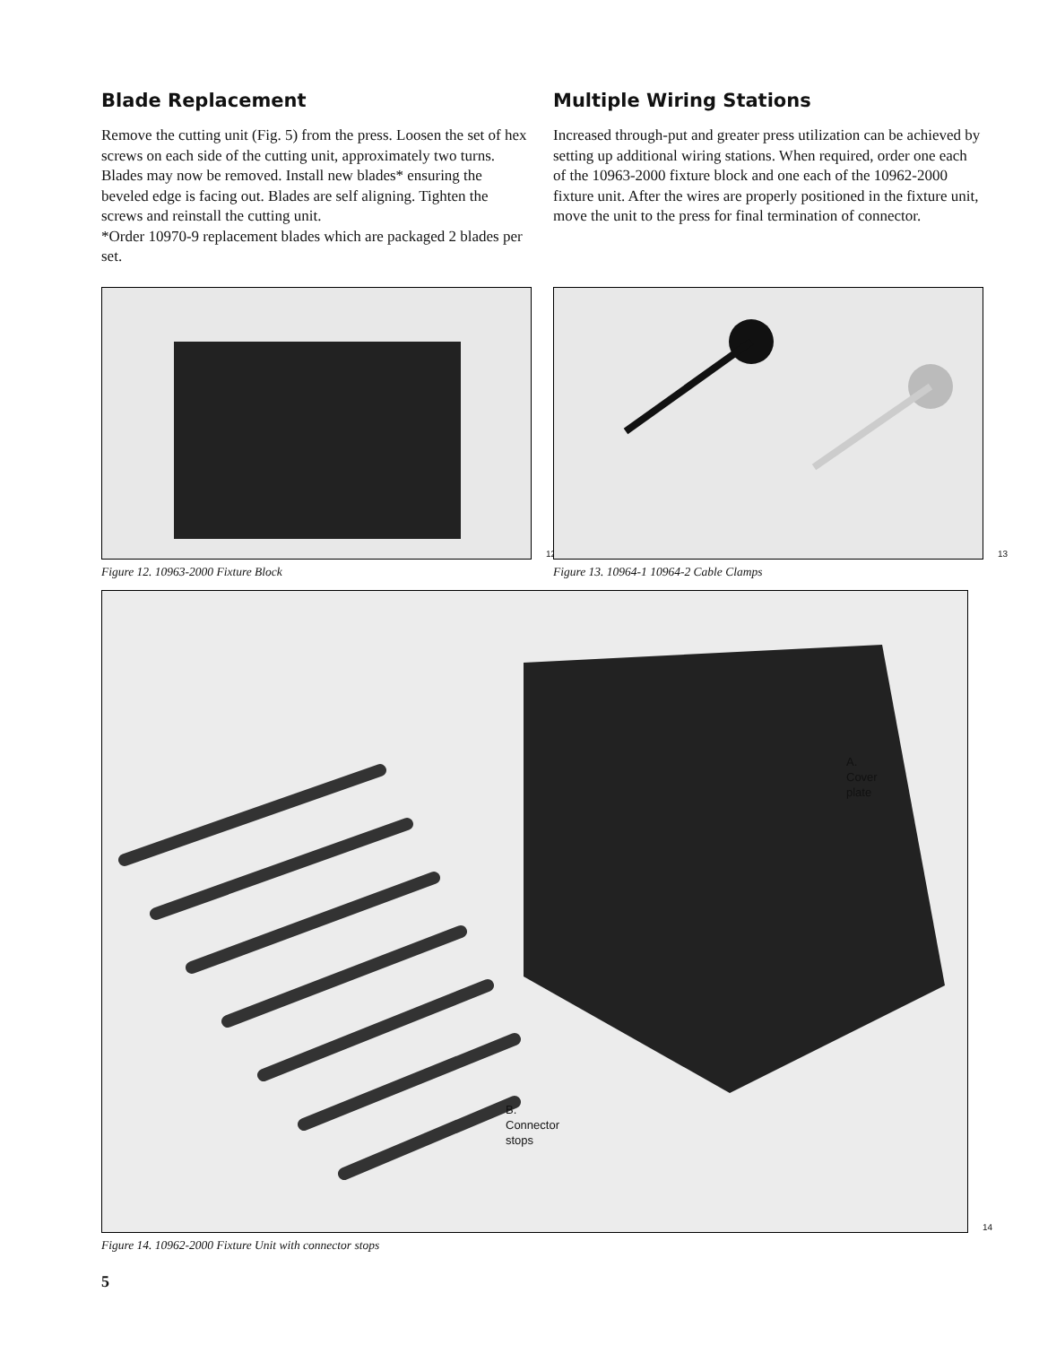Blade Replacement
Remove the cutting unit (Fig. 5) from the press. Loosen the set of hex screws on each side of the cutting unit, approximately two turns. Blades may now be removed. Install new blades* ensuring the beveled edge is facing out. Blades are self aligning. Tighten the screws and reinstall the cutting unit.
*Order 10970-9 replacement blades which are packaged 2 blades per set.
Multiple Wiring Stations
Increased through-put and greater press utilization can be achieved by setting up additional wiring stations. When required, order one each of the 10963-2000 fixture block and one each of the 10962-2000 fixture unit. After the wires are properly positioned in the fixture unit, move the unit to the press for final termination of connector.
12
Figure 12. 10963-2000 Fixture Block
13
Figure 13. 10964-1 10964-2 Cable Clamps
A.
Cover
plate
B.
Connector
stops
14
Figure 14. 10962-2000 Fixture Unit with connector stops
5